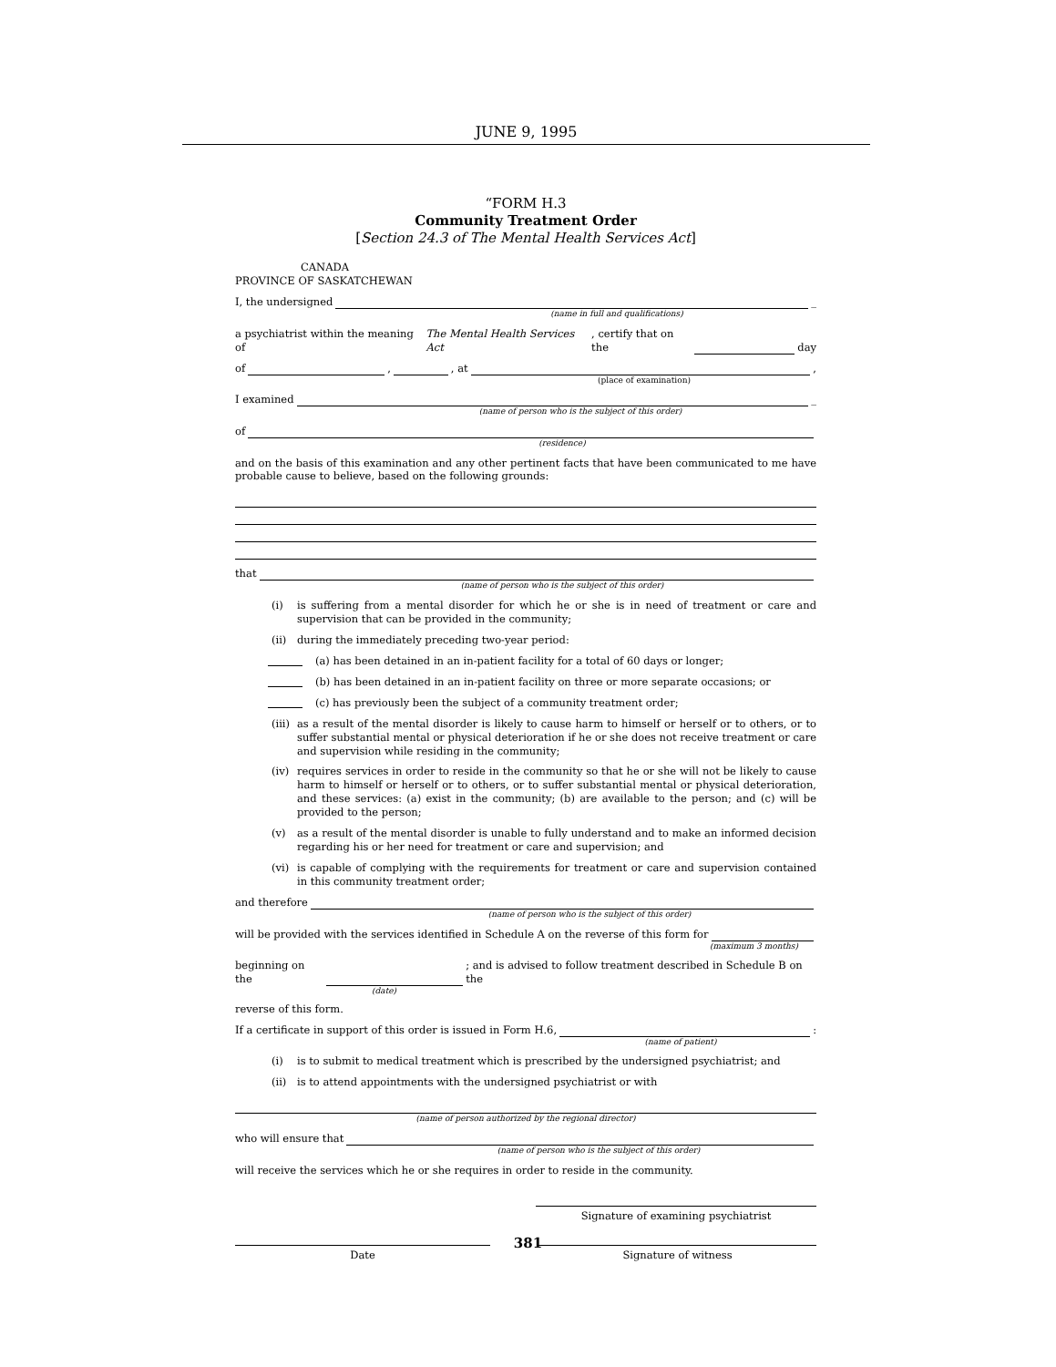JUNE 9, 1995
“FORM H.3
Community Treatment Order
[Section 24.3 of The Mental Health Services Act]
CANADA
PROVINCE OF SASKATCHEWAN
I, the undersigned _
(name in full and qualifications)
a psychiatrist within the meaning of The Mental Health Services Act, certify that on the day
of , , at ,
(place of examination)
I examined _
(name of person who is the subject of this order)
of
(residence)
and on the basis of this examination and any other pertinent facts that have been communicated to me have probable cause to believe, based on the following grounds:
that
(name of person who is the subject of this order)
(i) is suffering from a mental disorder for which he or she is in need of treatment or care and supervision that can be provided in the community;
(ii) during the immediately preceding two-year period:
(a) has been detained in an in-patient facility for a total of 60 days or longer;
(b) has been detained in an in-patient facility on three or more separate occasions; or
(c) has previously been the subject of a community treatment order;
(iii) as a result of the mental disorder is likely to cause harm to himself or herself or to others, or to suffer substantial mental or physical deterioration if he or she does not receive treatment or care and supervision while residing in the community;
(iv) requires services in order to reside in the community so that he or she will not be likely to cause harm to himself or herself or to others, or to suffer substantial mental or physical deterioration, and these services: (a) exist in the community; (b) are available to the person; and (c) will be provided to the person;
(v) as a result of the mental disorder is unable to fully understand and to make an informed decision regarding his or her need for treatment or care and supervision; and
(vi) is capable of complying with the requirements for treatment or care and supervision contained in this community treatment order;
and therefore
(name of person who is the subject of this order)
will be provided with the services identified in Schedule A on the reverse of this form for
(maximum 3 months)
beginning on the ; and is advised to follow treatment described in Schedule B on the
(date)
reverse of this form.
If a certificate in support of this order is issued in Form H.6, :
(name of patient)
(i) is to submit to medical treatment which is prescribed by the undersigned psychiatrist; and
(ii) is to attend appointments with the undersigned psychiatrist or with
(name of person authorized by the regional director)
who will ensure that
(name of person who is the subject of this order)
will receive the services which he or she requires in order to reside in the community.
Signature of examining psychiatrist
Date Signature of witness
381